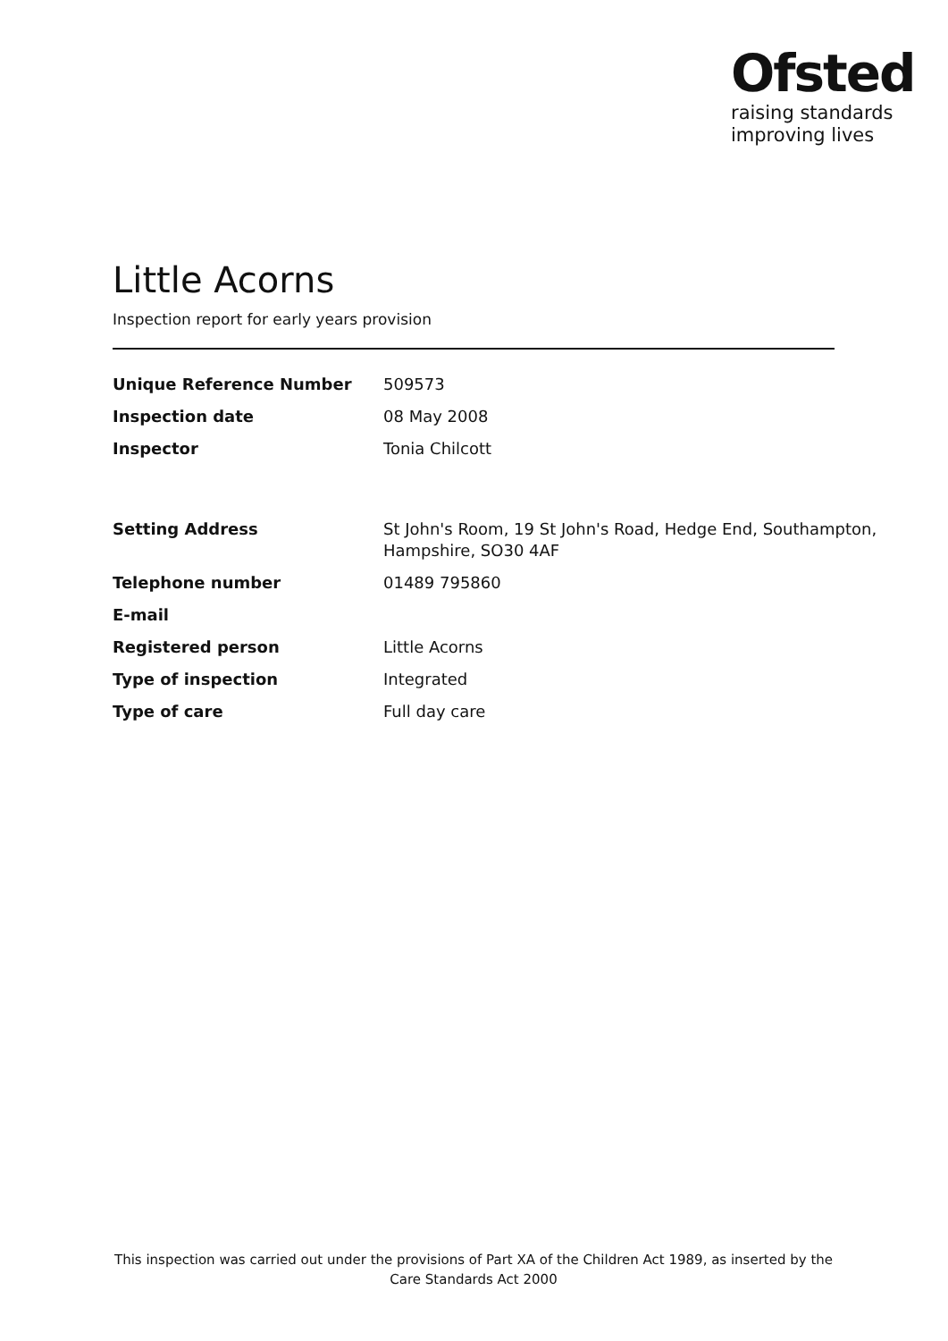Ofsted
raising standards
improving lives
Little Acorns
Inspection report for early years provision
| Unique Reference Number | 509573 |
| Inspection date | 08 May 2008 |
| Inspector | Tonia Chilcott |
| Setting Address | St John's Room, 19 St John's Road, Hedge End, Southampton, Hampshire, SO30 4AF |
| Telephone number | 01489 795860 |
| E-mail | |
| Registered person | Little Acorns |
| Type of inspection | Integrated |
| Type of care | Full day care |
This inspection was carried out under the provisions of Part XA of the Children Act 1989, as inserted by the Care Standards Act 2000